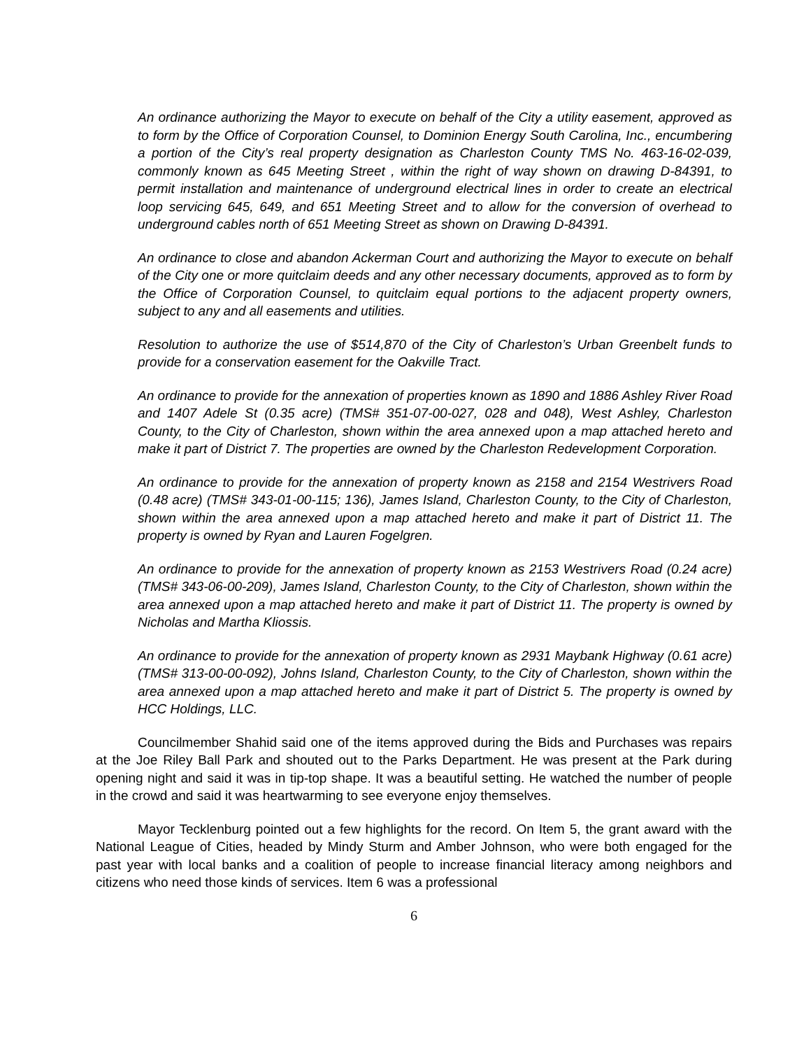An ordinance authorizing the Mayor to execute on behalf of the City a utility easement, approved as to form by the Office of Corporation Counsel, to Dominion Energy South Carolina, Inc., encumbering a portion of the City’s real property designation as Charleston County TMS No. 463-16-02-039, commonly known as 645 Meeting Street , within the right of way shown on drawing D-84391, to permit installation and maintenance of underground electrical lines in order to create an electrical loop servicing 645, 649, and 651 Meeting Street and to allow for the conversion of overhead to underground cables north of 651 Meeting Street as shown on Drawing D-84391.
An ordinance to close and abandon Ackerman Court and authorizing the Mayor to execute on behalf of the City one or more quitclaim deeds and any other necessary documents, approved as to form by the Office of Corporation Counsel, to quitclaim equal portions to the adjacent property owners, subject to any and all easements and utilities.
Resolution to authorize the use of $514,870 of the City of Charleston’s Urban Greenbelt funds to provide for a conservation easement for the Oakville Tract.
An ordinance to provide for the annexation of properties known as 1890 and 1886 Ashley River Road and 1407 Adele St (0.35 acre) (TMS# 351-07-00-027, 028 and 048), West Ashley, Charleston County, to the City of Charleston, shown within the area annexed upon a map attached hereto and make it part of District 7. The properties are owned by the Charleston Redevelopment Corporation.
An ordinance to provide for the annexation of property known as 2158 and 2154 Westrivers Road (0.48 acre) (TMS# 343-01-00-115; 136), James Island, Charleston County, to the City of Charleston, shown within the area annexed upon a map attached hereto and make it part of District 11. The property is owned by Ryan and Lauren Fogelgren.
An ordinance to provide for the annexation of property known as 2153 Westrivers Road (0.24 acre) (TMS# 343-06-00-209), James Island, Charleston County, to the City of Charleston, shown within the area annexed upon a map attached hereto and make it part of District 11. The property is owned by Nicholas and Martha Kliossis.
An ordinance to provide for the annexation of property known as 2931 Maybank Highway (0.61 acre) (TMS# 313-00-00-092), Johns Island, Charleston County, to the City of Charleston, shown within the area annexed upon a map attached hereto and make it part of District 5. The property is owned by HCC Holdings, LLC.
Councilmember Shahid said one of the items approved during the Bids and Purchases was repairs at the Joe Riley Ball Park and shouted out to the Parks Department. He was present at the Park during opening night and said it was in tip-top shape. It was a beautiful setting. He watched the number of people in the crowd and said it was heartwarming to see everyone enjoy themselves.
Mayor Tecklenburg pointed out a few highlights for the record. On Item 5, the grant award with the National League of Cities, headed by Mindy Sturm and Amber Johnson, who were both engaged for the past year with local banks and a coalition of people to increase financial literacy among neighbors and citizens who need those kinds of services. Item 6 was a professional
6